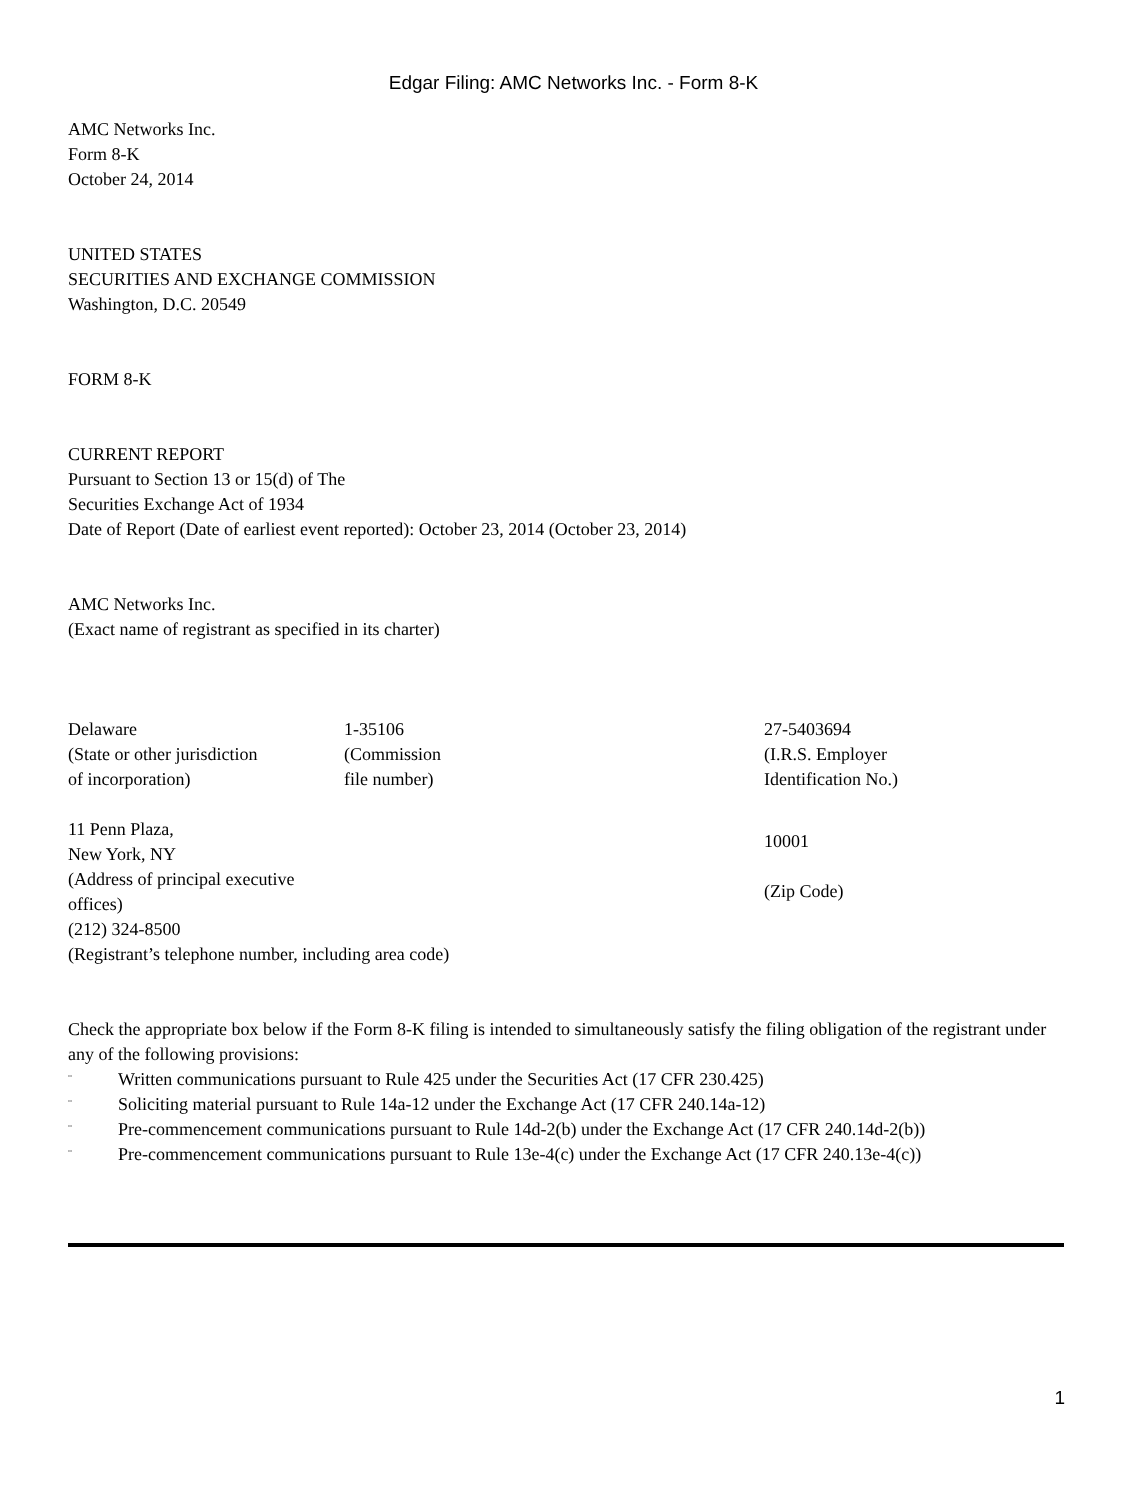Edgar Filing: AMC Networks Inc. - Form 8-K
AMC Networks Inc.
Form 8-K
October 24, 2014
UNITED STATES
SECURITIES AND EXCHANGE COMMISSION
Washington, D.C. 20549
FORM 8-K
CURRENT REPORT
Pursuant to Section 13 or 15(d) of The
Securities Exchange Act of 1934
Date of Report (Date of earliest event reported): October 23, 2014 (October 23, 2014)
AMC Networks Inc.
(Exact name of registrant as specified in its charter)
| Delaware (State or other jurisdiction of incorporation) | 1-35106 (Commission file number) | 27-5403694 (I.R.S. Employer Identification No.) |
| 11 Penn Plaza, New York, NY (Address of principal executive offices) | | 10001 (Zip Code) |
| (212) 324-8500 (Registrant’s telephone number, including area code) | | |
Check the appropriate box below if the Form 8-K filing is intended to simultaneously satisfy the filing obligation of the registrant under any of the following provisions:
¨ Written communications pursuant to Rule 425 under the Securities Act (17 CFR 230.425)
¨ Soliciting material pursuant to Rule 14a-12 under the Exchange Act (17 CFR 240.14a-12)
¨ Pre-commencement communications pursuant to Rule 14d-2(b) under the Exchange Act (17 CFR 240.14d-2(b))
¨ Pre-commencement communications pursuant to Rule 13e-4(c) under the Exchange Act (17 CFR 240.13e-4(c))
1